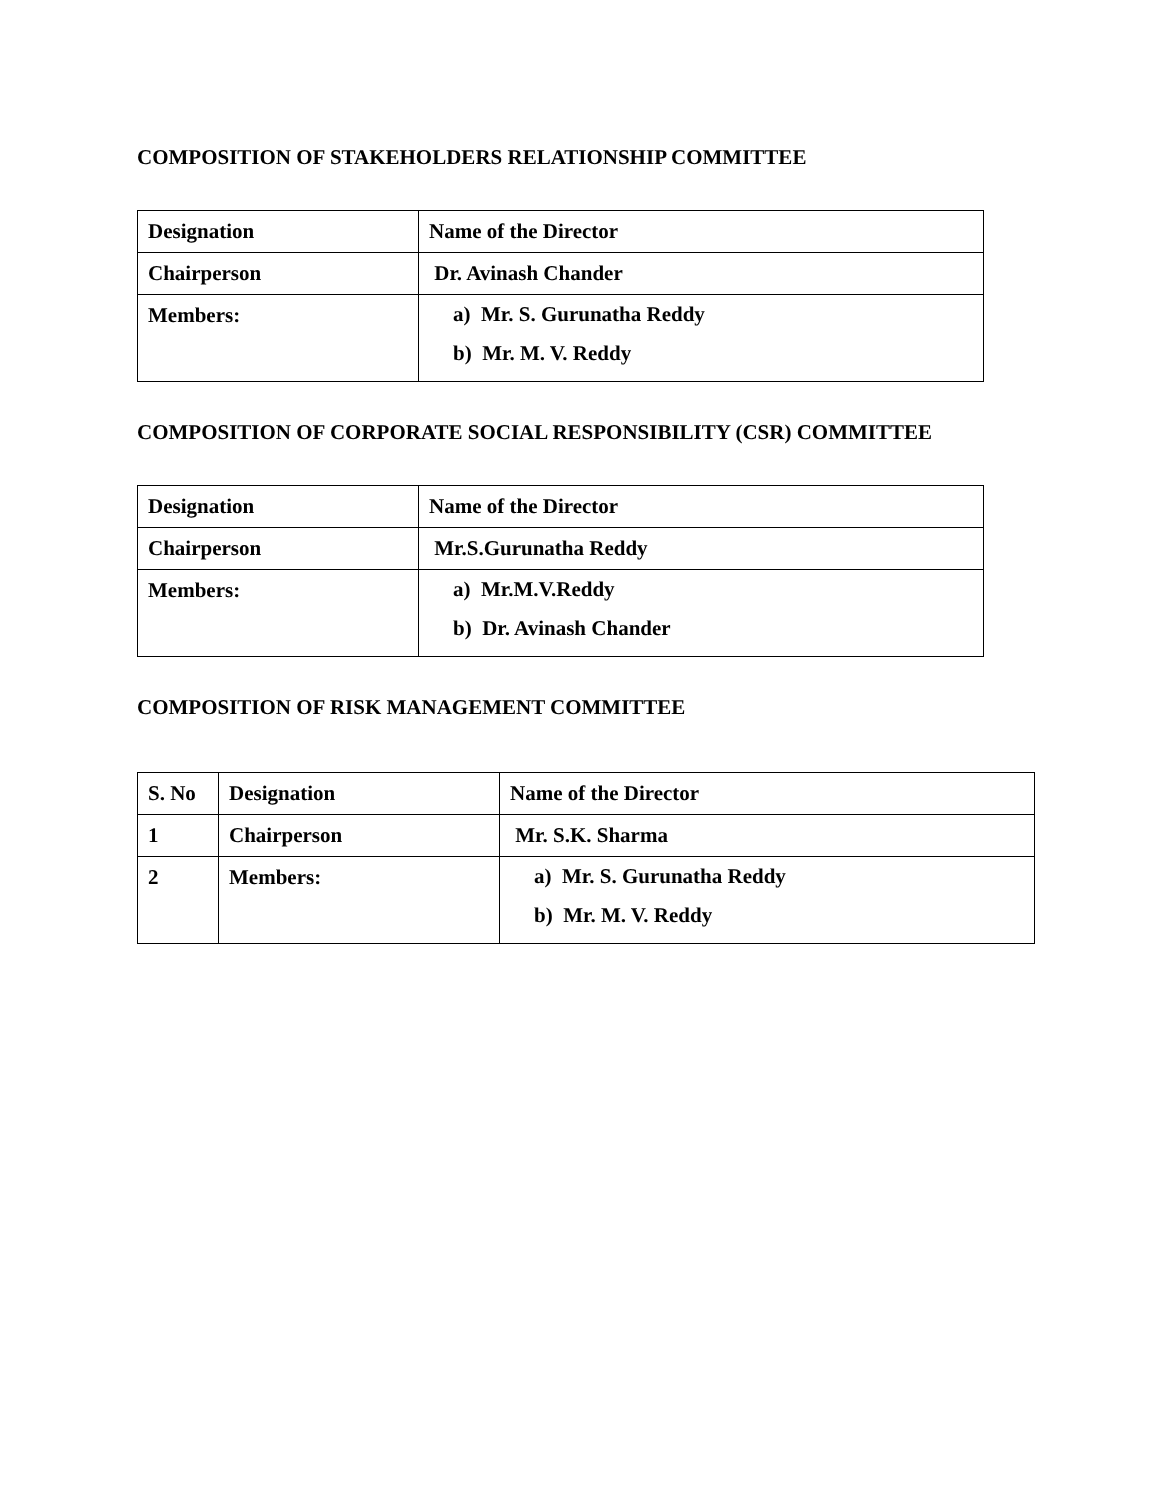COMPOSITION OF STAKEHOLDERS RELATIONSHIP COMMITTEE
| Designation | Name of the Director |
| Chairperson | Dr. Avinash Chander |
| Members: | a) Mr. S. Gurunatha Reddy b) Mr. M. V. Reddy |
COMPOSITION OF CORPORATE SOCIAL RESPONSIBILITY (CSR) COMMITTEE
| Designation | Name of the Director |
| Chairperson | Mr.S.Gurunatha Reddy |
| Members: | a) Mr.M.V.Reddy b) Dr. Avinash Chander |
COMPOSITION OF RISK MANAGEMENT COMMITTEE
| S. No | Designation | Name of the Director |
| 1 | Chairperson | Mr. S.K. Sharma |
| 2 | Members: | a) Mr. S. Gurunatha Reddy b) Mr. M. V. Reddy |